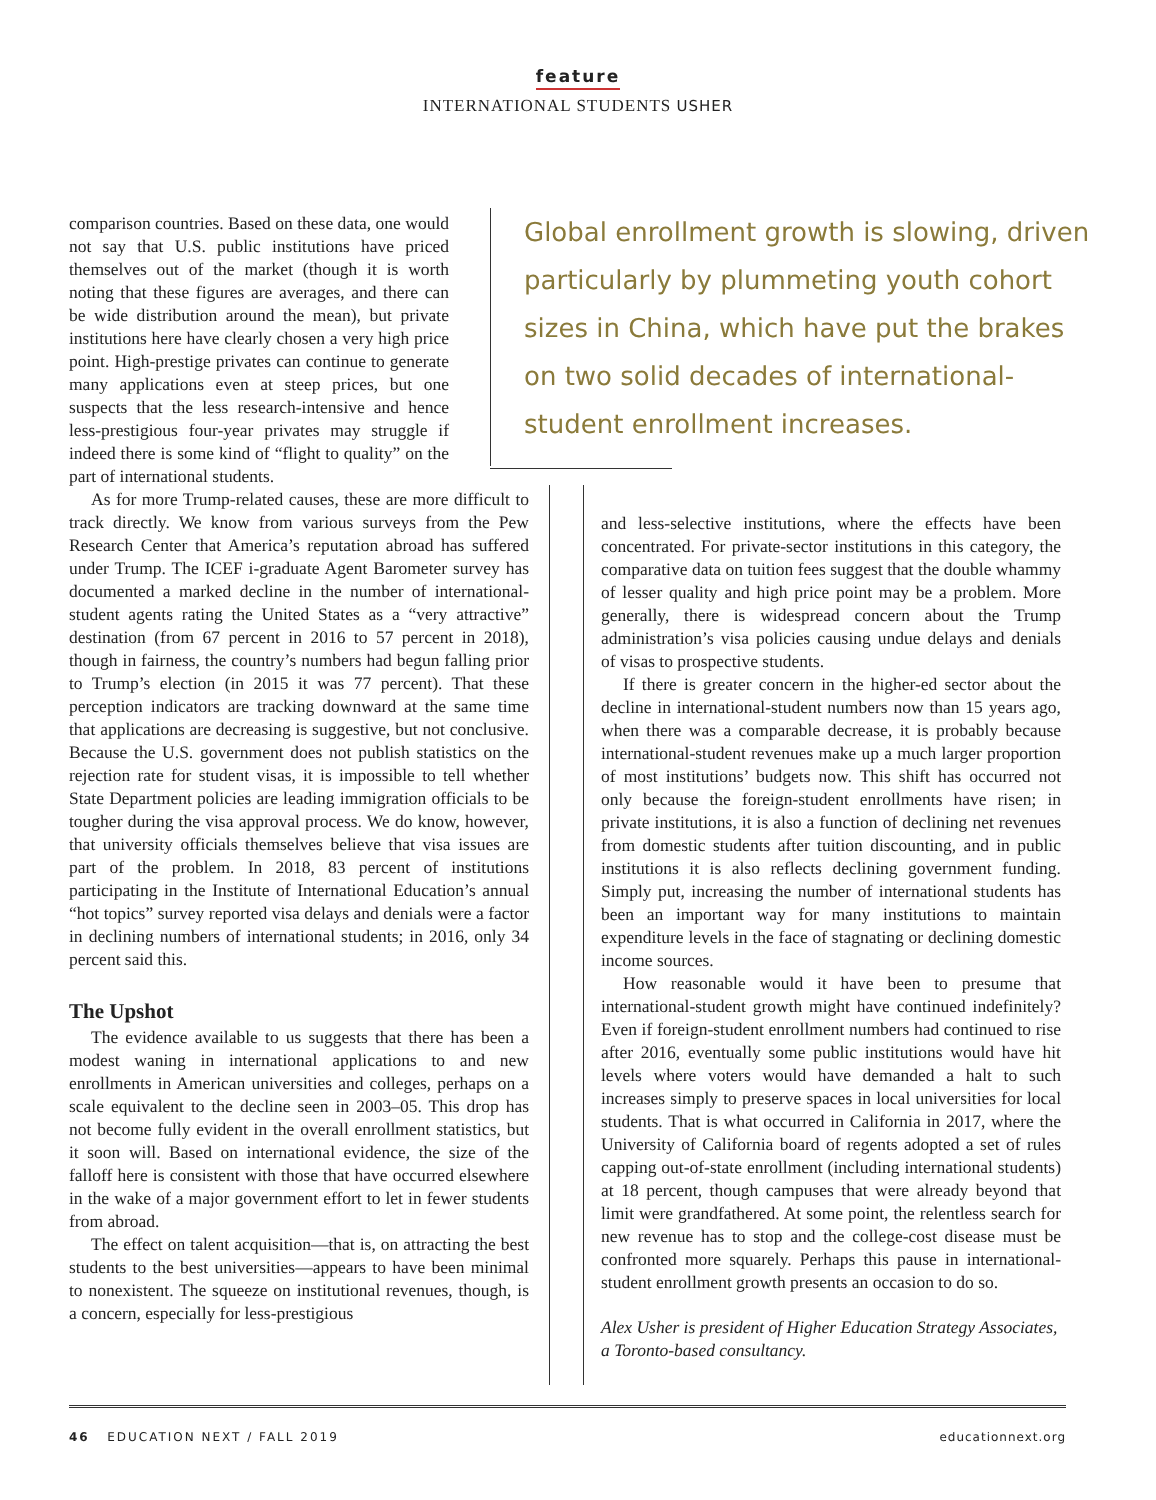feature
INTERNATIONAL STUDENTS USHER
comparison countries. Based on these data, one would not say that U.S. public institutions have priced themselves out of the market (though it is worth noting that these figures are averages, and there can be wide distribution around the mean), but private institutions here have clearly chosen a very high price point. High-prestige privates can continue to generate many applications even at steep prices, but one suspects that the less research-intensive and hence less-prestigious four-year privates may struggle if indeed there is some kind of “flight to quality” on the part of international students.
As for more Trump-related causes, these are more difficult to track directly. We know from various surveys from the Pew Research Center that America’s reputation abroad has suffered under Trump. The ICEF i-graduate Agent Barometer survey has documented a marked decline in the number of international-student agents rating the United States as a “very attractive” destination (from 67 percent in 2016 to 57 percent in 2018), though in fairness, the country’s numbers had begun falling prior to Trump’s election (in 2015 it was 77 percent). That these perception indicators are tracking downward at the same time that applications are decreasing is suggestive, but not conclusive. Because the U.S. government does not publish statistics on the rejection rate for student visas, it is impossible to tell whether State Department policies are leading immigration officials to be tougher during the visa approval process. We do know, however, that university officials themselves believe that visa issues are part of the problem. In 2018, 83 percent of institutions participating in the Institute of International Education’s annual “hot topics” survey reported visa delays and denials were a factor in declining numbers of international students; in 2016, only 34 percent said this.
The Upshot
The evidence available to us suggests that there has been a modest waning in international applications to and new enrollments in American universities and colleges, perhaps on a scale equivalent to the decline seen in 2003–05. This drop has not become fully evident in the overall enrollment statistics, but it soon will. Based on international evidence, the size of the falloff here is consistent with those that have occurred elsewhere in the wake of a major government effort to let in fewer students from abroad.
The effect on talent acquisition—that is, on attracting the best students to the best universities—appears to have been minimal to nonexistent. The squeeze on institutional revenues, though, is a concern, especially for less-prestigious
Global enrollment growth is slowing, driven particularly by plummeting youth cohort sizes in China, which have put the brakes on two solid decades of international-student enrollment increases.
and less-selective institutions, where the effects have been concentrated. For private-sector institutions in this category, the comparative data on tuition fees suggest that the double whammy of lesser quality and high price point may be a problem. More generally, there is widespread concern about the Trump administration’s visa policies causing undue delays and denials of visas to prospective students.
If there is greater concern in the higher-ed sector about the decline in international-student numbers now than 15 years ago, when there was a comparable decrease, it is probably because international-student revenues make up a much larger proportion of most institutions’ budgets now. This shift has occurred not only because the foreign-student enrollments have risen; in private institutions, it is also a function of declining net revenues from domestic students after tuition discounting, and in public institutions it is also reflects declining government funding. Simply put, increasing the number of international students has been an important way for many institutions to maintain expenditure levels in the face of stagnating or declining domestic income sources.
How reasonable would it have been to presume that international-student growth might have continued indefinitely? Even if foreign-student enrollment numbers had continued to rise after 2016, eventually some public institutions would have hit levels where voters would have demanded a halt to such increases simply to preserve spaces in local universities for local students. That is what occurred in California in 2017, where the University of California board of regents adopted a set of rules capping out-of-state enrollment (including international students) at 18 percent, though campuses that were already beyond that limit were grandfathered. At some point, the relentless search for new revenue has to stop and the college-cost disease must be confronted more squarely. Perhaps this pause in international-student enrollment growth presents an occasion to do so.
Alex Usher is president of Higher Education Strategy Associates, a Toronto-based consultancy.
46 EDUCATION NEXT / FALL 2019 educationnext.org